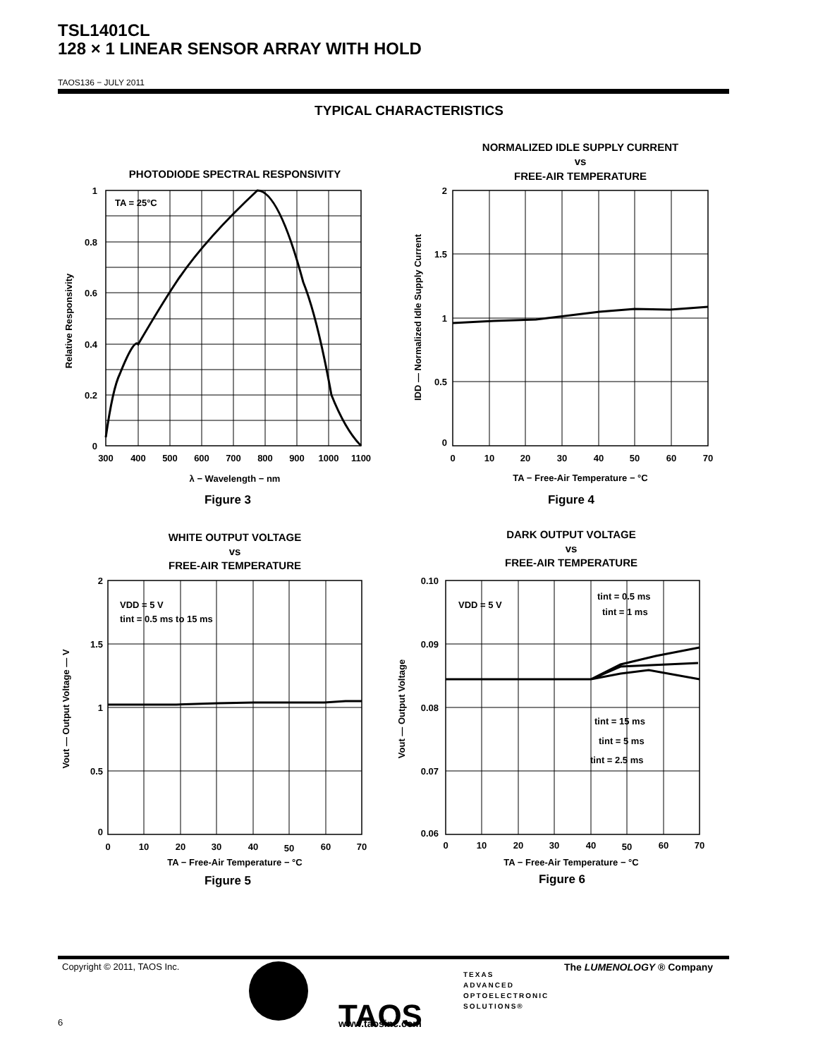TSL1401CL
128 × 1 LINEAR SENSOR ARRAY WITH HOLD
TAOS136 − JULY 2011
TYPICAL CHARACTERISTICS
1
0.8
0.6
0.4
0.2
0
2
1.5
1
0.5
0
2
1.5
1
0.5
0
0.10
0.09
0.08
0.07
0.06
300
400
500
600
700
800
900
1000
1100
0
10
20
30
40
50
60
70
0
10
20
30
40
50
60
70
0
10
20
30
40
50
60
70
PHOTODIODE SPECTRAL RESPONSIVITY
NORMALIZED IDLE SUPPLY CURRENT
vs
FREE-AIR TEMPERATURE
WHITE OUTPUT VOLTAGE
vs
FREE-AIR TEMPERATURE
DARK OUTPUT VOLTAGE
vs
FREE-AIR TEMPERATURE
λ − Wavelength − nm
TA − Free-Air Temperature − °C
TA − Free-Air Temperature − °C
TA − Free-Air Temperature − °C
Figure 3
Figure 4
Figure 5
Figure 6
TA = 25°C
VDD = 5 V
tint = 0.5 ms to 15 ms
VDD = 5 V
tint = 0.5 ms
tint = 1 ms
tint = 15 ms
tint = 5 ms
tint = 2.5 ms
Relative Responsivity
IDD — Normalized Idle Supply Current
Vout — Output Voltage — V
Vout — Output Voltage
TAOS
TEXAS
ADVANCED
OPTOELECTRONIC
SOLUTIONS®
www.taosinc.com
Copyright © 2011, TAOS Inc. The LUMENOLOGY ® Company
6